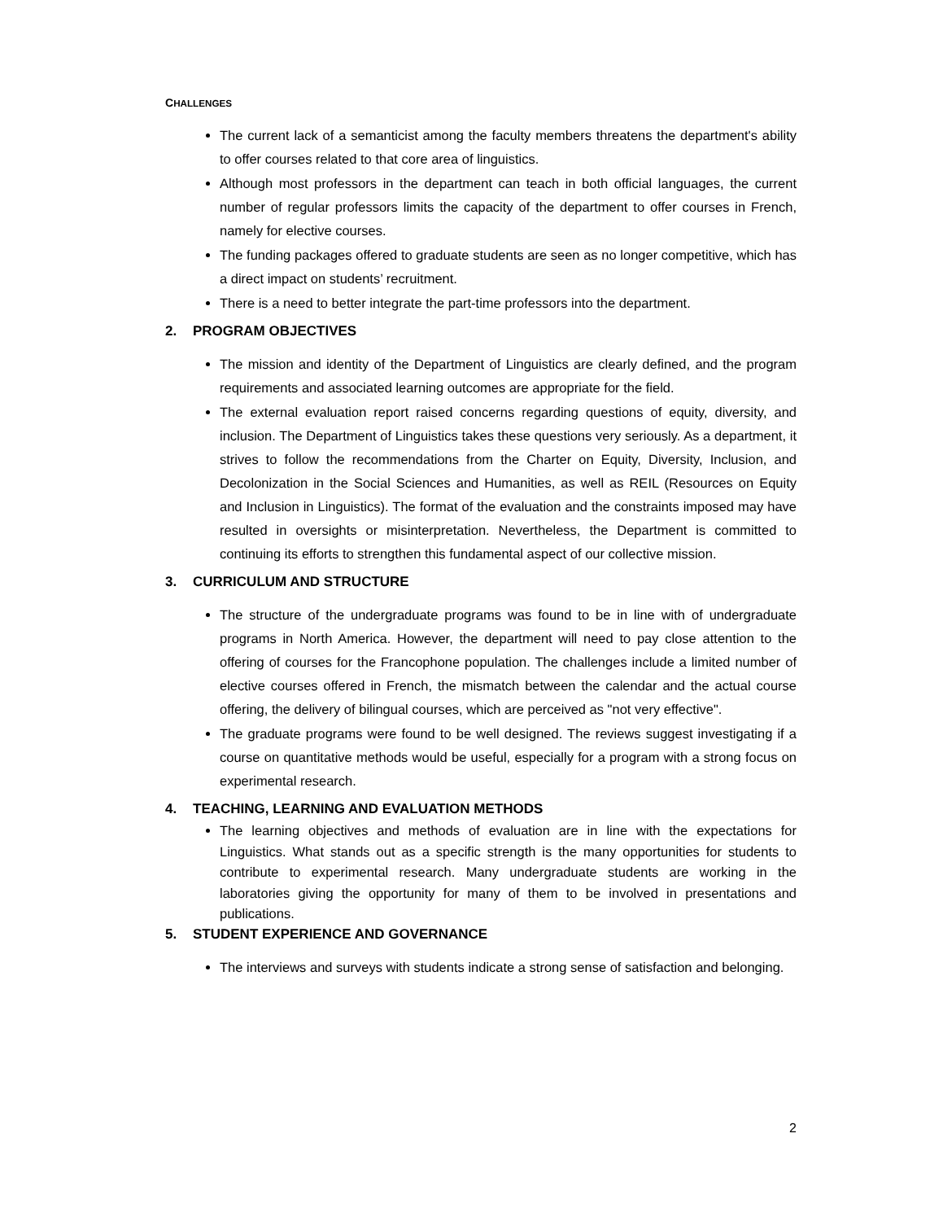CHALLENGES
The current lack of a semanticist among the faculty members threatens the department's ability to offer courses related to that core area of linguistics.
Although most professors in the department can teach in both official languages, the current number of regular professors limits the capacity of the department to offer courses in French, namely for elective courses.
The funding packages offered to graduate students are seen as no longer competitive, which has a direct impact on students’ recruitment.
There is a need to better integrate the part-time professors into the department.
2. PROGRAM OBJECTIVES
The mission and identity of the Department of Linguistics are clearly defined, and the program requirements and associated learning outcomes are appropriate for the field.
The external evaluation report raised concerns regarding questions of equity, diversity, and inclusion. The Department of Linguistics takes these questions very seriously. As a department, it strives to follow the recommendations from the Charter on Equity, Diversity, Inclusion, and Decolonization in the Social Sciences and Humanities, as well as REIL (Resources on Equity and Inclusion in Linguistics). The format of the evaluation and the constraints imposed may have resulted in oversights or misinterpretation. Nevertheless, the Department is committed to continuing its efforts to strengthen this fundamental aspect of our collective mission.
3. CURRICULUM AND STRUCTURE
The structure of the undergraduate programs was found to be in line with of undergraduate programs in North America. However, the department will need to pay close attention to the offering of courses for the Francophone population. The challenges include a limited number of elective courses offered in French, the mismatch between the calendar and the actual course offering, the delivery of bilingual courses, which are perceived as "not very effective".
The graduate programs were found to be well designed. The reviews suggest investigating if a course on quantitative methods would be useful, especially for a program with a strong focus on experimental research.
4. TEACHING, LEARNING AND EVALUATION METHODS
The learning objectives and methods of evaluation are in line with the expectations for Linguistics. What stands out as a specific strength is the many opportunities for students to contribute to experimental research. Many undergraduate students are working in the laboratories giving the opportunity for many of them to be involved in presentations and publications.
5. STUDENT EXPERIENCE AND GOVERNANCE
The interviews and surveys with students indicate a strong sense of satisfaction and belonging.
2